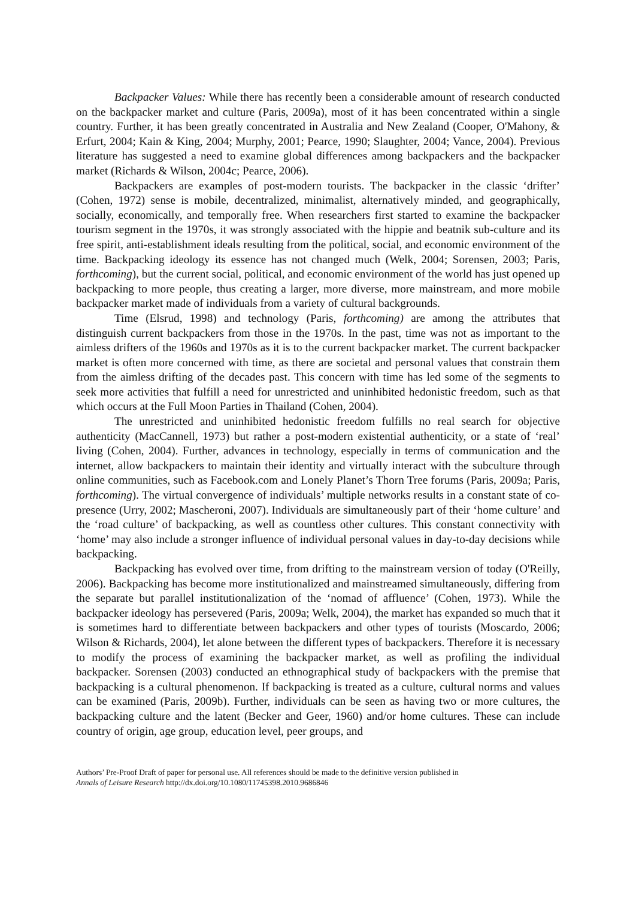Backpacker Values: While there has recently been a considerable amount of research conducted on the backpacker market and culture (Paris, 2009a), most of it has been concentrated within a single country. Further, it has been greatly concentrated in Australia and New Zealand (Cooper, O'Mahony, & Erfurt, 2004; Kain & King, 2004; Murphy, 2001; Pearce, 1990; Slaughter, 2004; Vance, 2004). Previous literature has suggested a need to examine global differences among backpackers and the backpacker market (Richards & Wilson, 2004c; Pearce, 2006).
Backpackers are examples of post-modern tourists. The backpacker in the classic ‘drifter’ (Cohen, 1972) sense is mobile, decentralized, minimalist, alternatively minded, and geographically, socially, economically, and temporally free. When researchers first started to examine the backpacker tourism segment in the 1970s, it was strongly associated with the hippie and beatnik sub-culture and its free spirit, anti-establishment ideals resulting from the political, social, and economic environment of the time. Backpacking ideology its essence has not changed much (Welk, 2004; Sorensen, 2003; Paris, forthcoming), but the current social, political, and economic environment of the world has just opened up backpacking to more people, thus creating a larger, more diverse, more mainstream, and more mobile backpacker market made of individuals from a variety of cultural backgrounds.
Time (Elsrud, 1998) and technology (Paris, forthcoming) are among the attributes that distinguish current backpackers from those in the 1970s. In the past, time was not as important to the aimless drifters of the 1960s and 1970s as it is to the current backpacker market. The current backpacker market is often more concerned with time, as there are societal and personal values that constrain them from the aimless drifting of the decades past. This concern with time has led some of the segments to seek more activities that fulfill a need for unrestricted and uninhibited hedonistic freedom, such as that which occurs at the Full Moon Parties in Thailand (Cohen, 2004).
The unrestricted and uninhibited hedonistic freedom fulfills no real search for objective authenticity (MacCannell, 1973) but rather a post-modern existential authenticity, or a state of ‘real’ living (Cohen, 2004). Further, advances in technology, especially in terms of communication and the internet, allow backpackers to maintain their identity and virtually interact with the subculture through online communities, such as Facebook.com and Lonely Planet’s Thorn Tree forums (Paris, 2009a; Paris, forthcoming). The virtual convergence of individuals’ multiple networks results in a constant state of co-presence (Urry, 2002; Mascheroni, 2007). Individuals are simultaneously part of their ‘home culture’ and the ‘road culture’ of backpacking, as well as countless other cultures. This constant connectivity with ‘home’ may also include a stronger influence of individual personal values in day-to-day decisions while backpacking.
Backpacking has evolved over time, from drifting to the mainstream version of today (O'Reilly, 2006). Backpacking has become more institutionalized and mainstreamed simultaneously, differing from the separate but parallel institutionalization of the ‘nomad of affluence’ (Cohen, 1973). While the backpacker ideology has persevered (Paris, 2009a; Welk, 2004), the market has expanded so much that it is sometimes hard to differentiate between backpackers and other types of tourists (Moscardo, 2006; Wilson & Richards, 2004), let alone between the different types of backpackers. Therefore it is necessary to modify the process of examining the backpacker market, as well as profiling the individual backpacker. Sorensen (2003) conducted an ethnographical study of backpackers with the premise that backpacking is a cultural phenomenon. If backpacking is treated as a culture, cultural norms and values can be examined (Paris, 2009b). Further, individuals can be seen as having two or more cultures, the backpacking culture and the latent (Becker and Geer, 1960) and/or home cultures. These can include country of origin, age group, education level, peer groups, and
Authors’ Pre-Proof Draft of paper for personal use. All references should be made to the definitive version published in
Annals of Leisure Research http://dx.doi.org/10.1080/11745398.2010.9686846